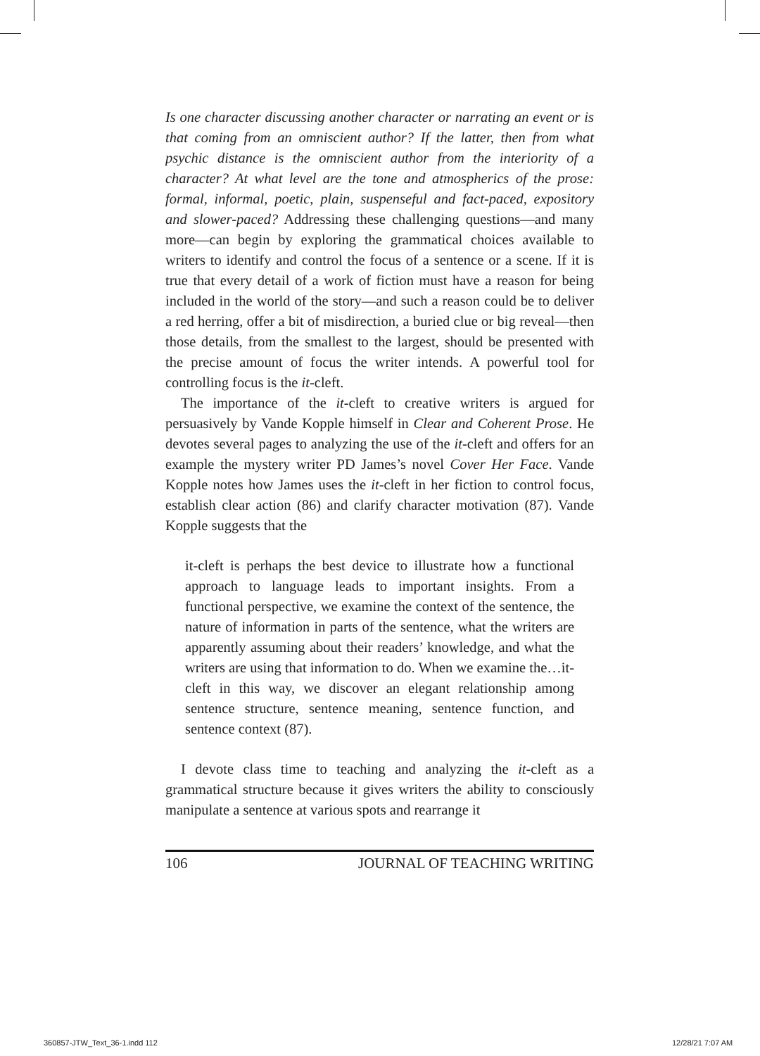Is one character discussing another character or narrating an event or is that coming from an omniscient author? If the latter, then from what psychic distance is the omniscient author from the interiority of a character? At what level are the tone and atmospherics of the prose: formal, informal, poetic, plain, suspenseful and fact-paced, expository and slower-paced? Addressing these challenging questions—and many more—can begin by exploring the grammatical choices available to writers to identify and control the focus of a sentence or a scene. If it is true that every detail of a work of fiction must have a reason for being included in the world of the story—and such a reason could be to deliver a red herring, offer a bit of misdirection, a buried clue or big reveal—then those details, from the smallest to the largest, should be presented with the precise amount of focus the writer intends. A powerful tool for controlling focus is the it-cleft.
The importance of the it-cleft to creative writers is argued for persuasively by Vande Kopple himself in Clear and Coherent Prose. He devotes several pages to analyzing the use of the it-cleft and offers for an example the mystery writer PD James’s novel Cover Her Face. Vande Kopple notes how James uses the it-cleft in her fiction to control focus, establish clear action (86) and clarify character motivation (87). Vande Kopple suggests that the
it-cleft is perhaps the best device to illustrate how a functional approach to language leads to important insights. From a functional perspective, we examine the context of the sentence, the nature of information in parts of the sentence, what the writers are apparently assuming about their readers’ knowledge, and what the writers are using that information to do. When we examine the…it-cleft in this way, we discover an elegant relationship among sentence structure, sentence meaning, sentence function, and sentence context (87).
I devote class time to teaching and analyzing the it-cleft as a grammatical structure because it gives writers the ability to consciously manipulate a sentence at various spots and rearrange it
106 JOURNAL OF TEACHING WRITING
360857-JTW_Text_36-1.indd 112 12/28/21 7:07 AM